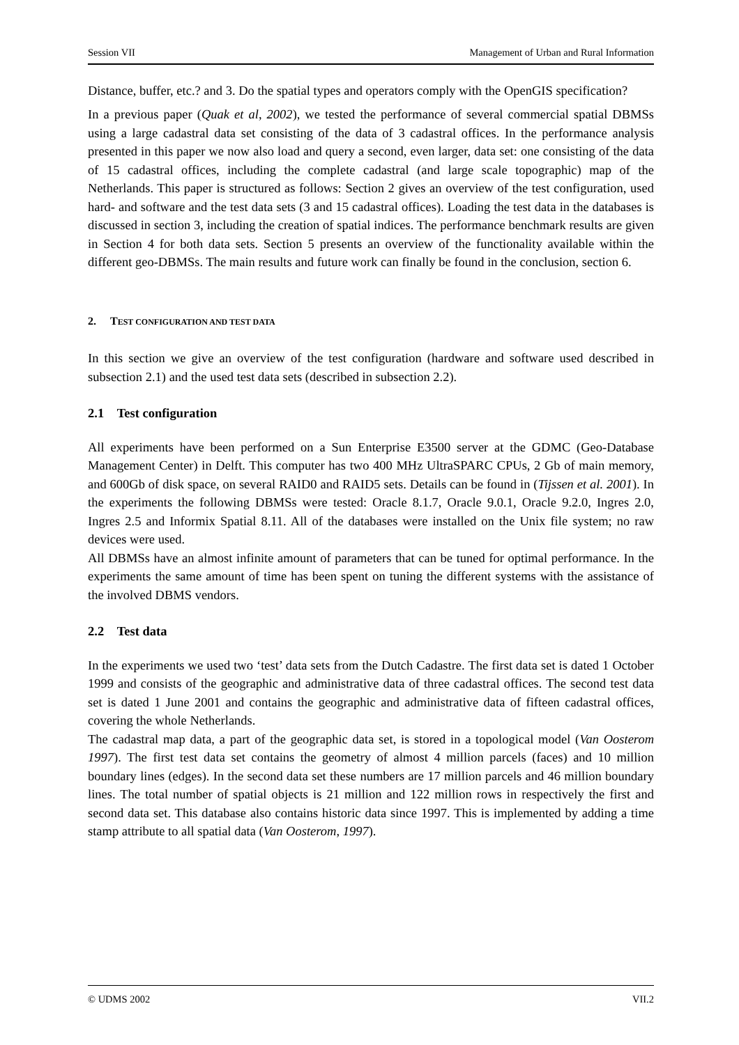Session VII Management of Urban and Rural Information
Distance, buffer, etc.? and 3. Do the spatial types and operators comply with the OpenGIS specification?
In a previous paper (Quak et al, 2002), we tested the performance of several commercial spatial DBMSs using a large cadastral data set consisting of the data of 3 cadastral offices. In the performance analysis presented in this paper we now also load and query a second, even larger, data set: one consisting of the data of 15 cadastral offices, including the complete cadastral (and large scale topographic) map of the Netherlands. This paper is structured as follows: Section 2 gives an overview of the test configuration, used hard- and software and the test data sets (3 and 15 cadastral offices). Loading the test data in the databases is discussed in section 3, including the creation of spatial indices. The performance benchmark results are given in Section 4 for both data sets. Section 5 presents an overview of the functionality available within the different geo-DBMSs. The main results and future work can finally be found in the conclusion, section 6.
2. TEST CONFIGURATION AND TEST DATA
In this section we give an overview of the test configuration (hardware and software used described in subsection 2.1) and the used test data sets (described in subsection 2.2).
2.1 Test configuration
All experiments have been performed on a Sun Enterprise E3500 server at the GDMC (Geo-Database Management Center) in Delft. This computer has two 400 MHz UltraSPARC CPUs, 2 Gb of main memory, and 600Gb of disk space, on several RAID0 and RAID5 sets. Details can be found in (Tijssen et al. 2001). In the experiments the following DBMSs were tested: Oracle 8.1.7, Oracle 9.0.1, Oracle 9.2.0, Ingres 2.0, Ingres 2.5 and Informix Spatial 8.11. All of the databases were installed on the Unix file system; no raw devices were used.
All DBMSs have an almost infinite amount of parameters that can be tuned for optimal performance. In the experiments the same amount of time has been spent on tuning the different systems with the assistance of the involved DBMS vendors.
2.2 Test data
In the experiments we used two ‘test’ data sets from the Dutch Cadastre. The first data set is dated 1 October 1999 and consists of the geographic and administrative data of three cadastral offices. The second test data set is dated 1 June 2001 and contains the geographic and administrative data of fifteen cadastral offices, covering the whole Netherlands.
The cadastral map data, a part of the geographic data set, is stored in a topological model (Van Oosterom 1997). The first test data set contains the geometry of almost 4 million parcels (faces) and 10 million boundary lines (edges). In the second data set these numbers are 17 million parcels and 46 million boundary lines. The total number of spatial objects is 21 million and 122 million rows in respectively the first and second data set. This database also contains historic data since 1997. This is implemented by adding a time stamp attribute to all spatial data (Van Oosterom, 1997).
© UDMS 2002 VII.2